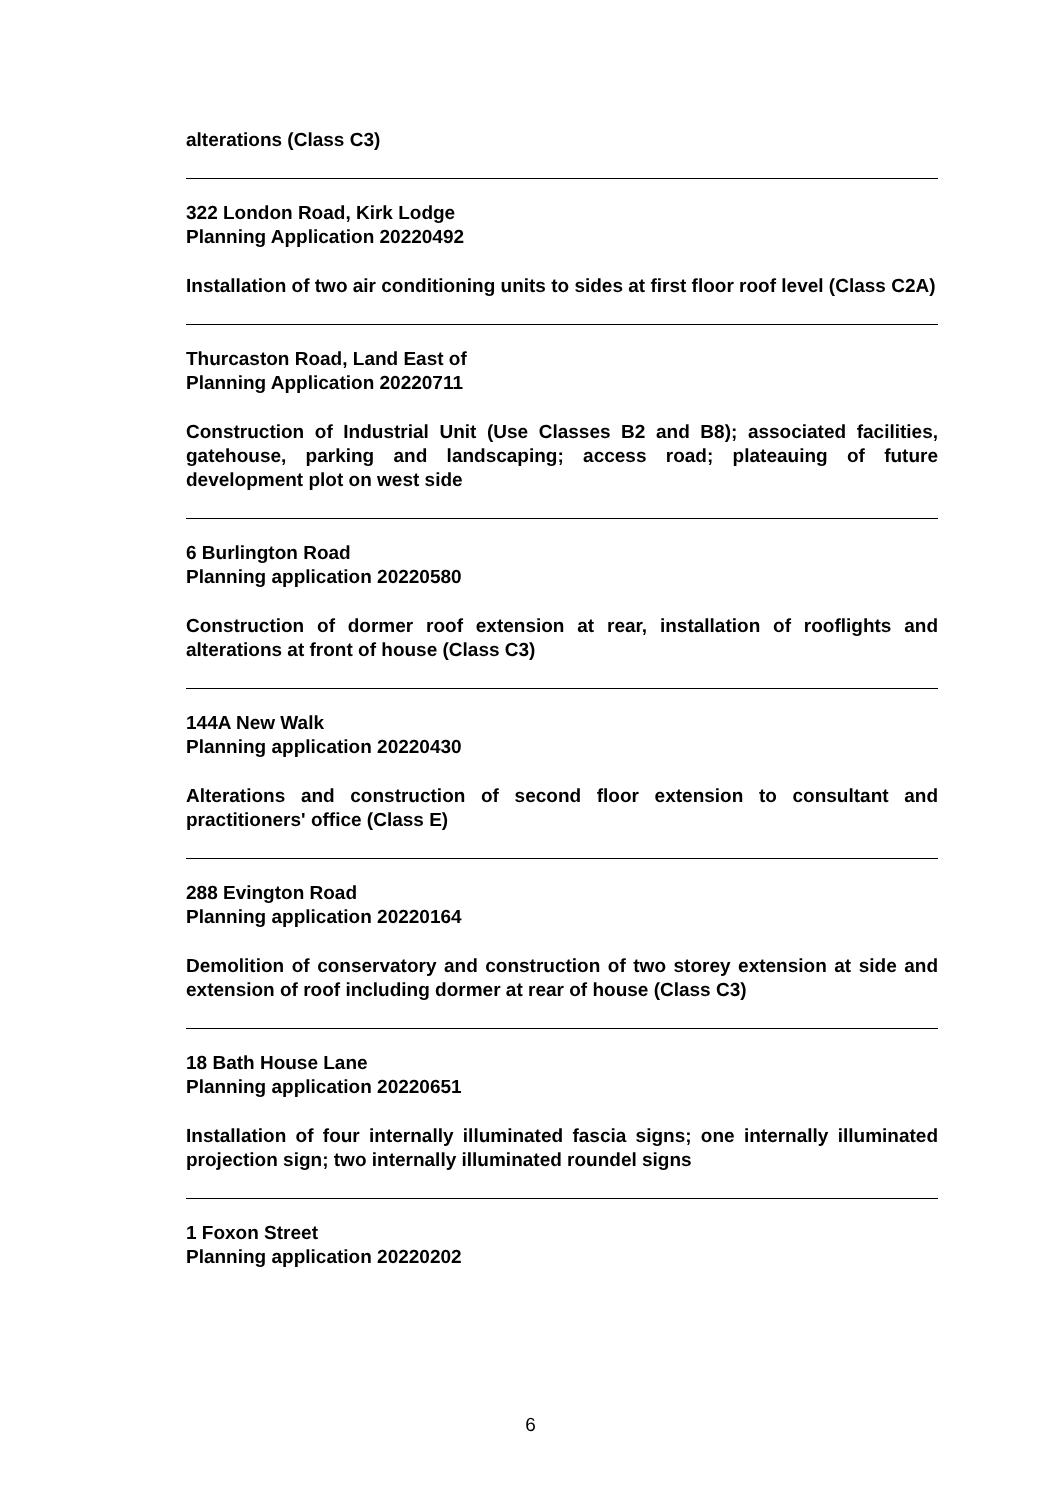alterations (Class C3)
322 London Road, Kirk Lodge
Planning Application 20220492
Installation of two air conditioning units to sides at first floor roof level (Class C2A)
Thurcaston Road, Land East of
Planning Application 20220711
Construction of Industrial Unit (Use Classes B2 and B8); associated facilities, gatehouse, parking and landscaping; access road; plateauing of future development plot on west side
6 Burlington Road
Planning application 20220580
Construction of dormer roof extension at rear, installation of rooflights and alterations at front of house (Class C3)
144A New Walk
Planning application 20220430
Alterations and construction of second floor extension to consultant and practitioners' office (Class E)
288 Evington Road
Planning application 20220164
Demolition of conservatory and construction of two storey extension at side and extension of roof including dormer at rear of house (Class C3)
18 Bath House Lane
Planning application 20220651
Installation of four internally illuminated fascia signs; one internally illuminated projection sign; two internally illuminated roundel signs
1 Foxon Street
Planning application 20220202
6